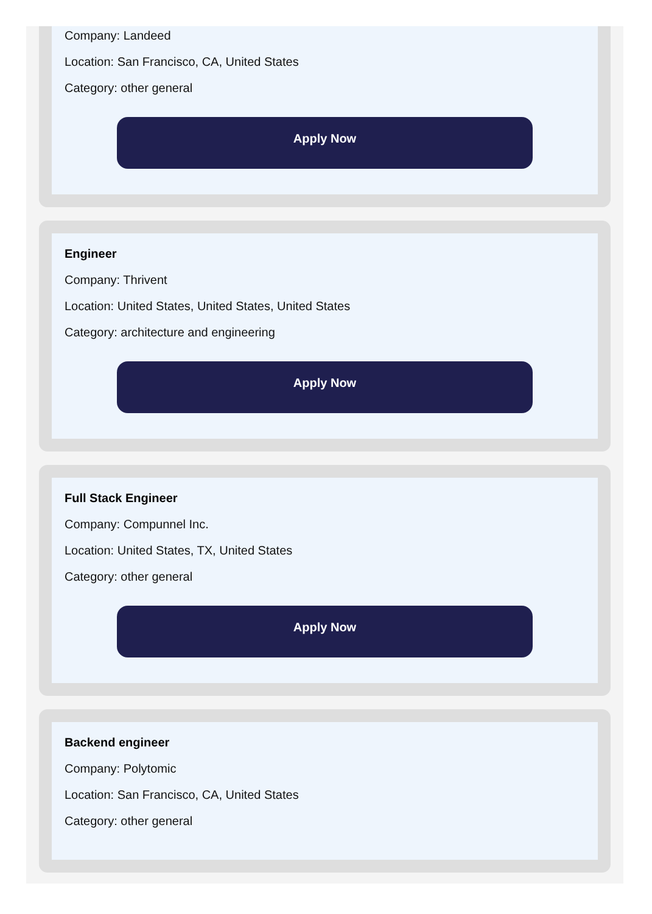Company: Landeed
Location: San Francisco, CA, United States
Category: other general
Apply Now
Engineer
Company: Thrivent
Location: United States, United States, United States
Category: architecture and engineering
Apply Now
Full Stack Engineer
Company: Compunnel Inc.
Location: United States, TX, United States
Category: other general
Apply Now
Backend engineer
Company: Polytomic
Location: San Francisco, CA, United States
Category: other general